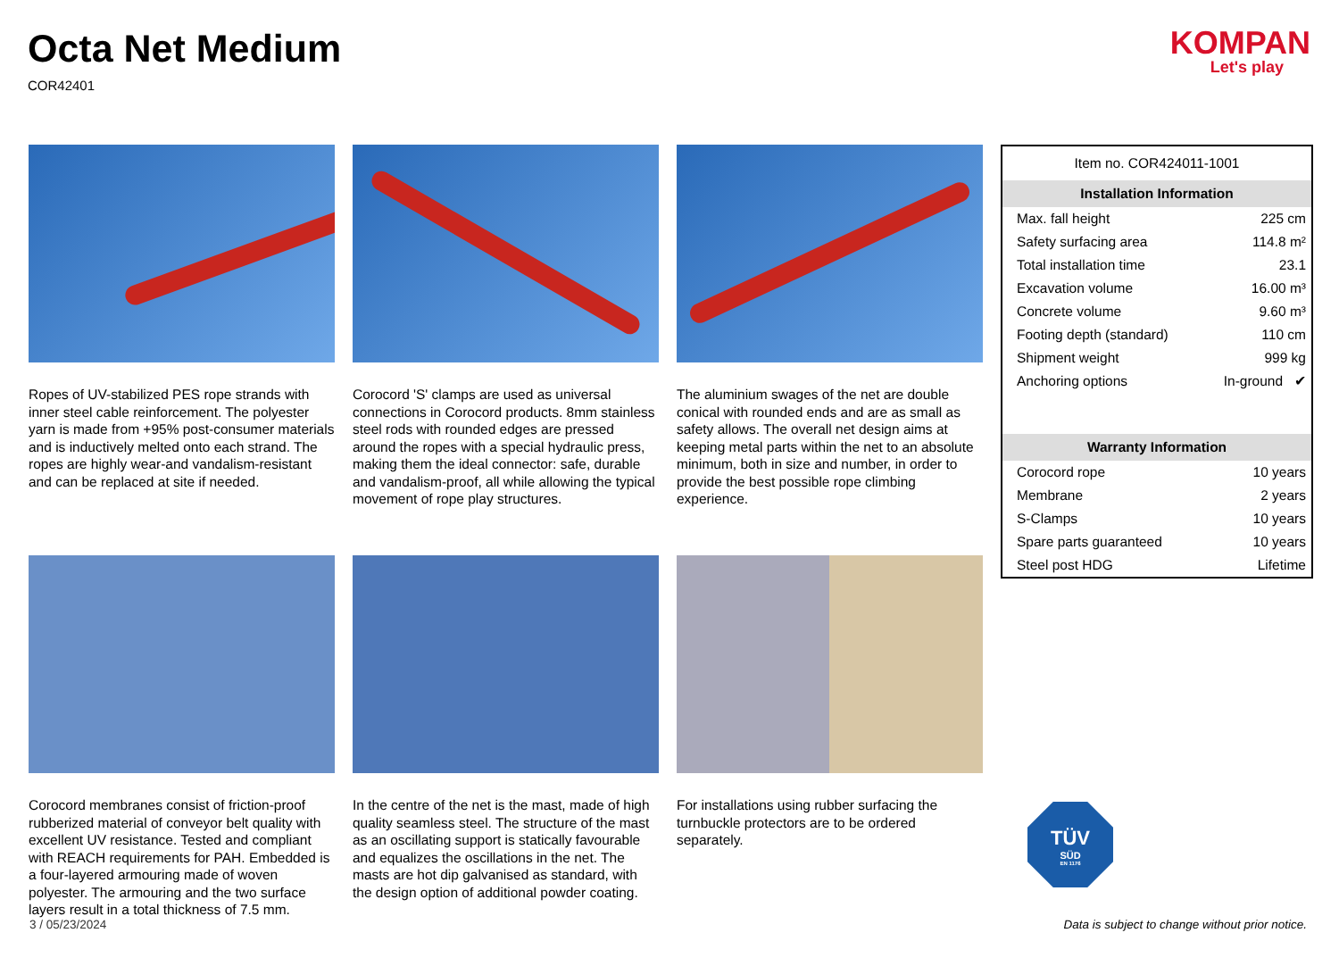Octa Net Medium
COR42401
KOMPAN
Let's play
Ropes of UV-stabilized PES rope strands with inner steel cable reinforcement. The polyester yarn is made from +95% post-consumer materials and is inductively melted onto each strand. The ropes are highly wear-and vandalism-resistant and can be replaced at site if needed.
Corocord 'S' clamps are used as universal connections in Corocord products. 8mm stainless steel rods with rounded edges are pressed around the ropes with a special hydraulic press, making them the ideal connector: safe, durable and vandalism-proof, all while allowing the typical movement of rope play structures.
The aluminium swages of the net are double conical with rounded ends and are as small as safety allows. The overall net design aims at keeping metal parts within the net to an absolute minimum, both in size and number, in order to provide the best possible rope climbing experience.
Corocord membranes consist of friction-proof rubberized material of conveyor belt quality with excellent UV resistance. Tested and compliant with REACH requirements for PAH. Embedded is a four-layered armouring made of woven polyester. The armouring and the two surface layers result in a total thickness of 7.5 mm.
In the centre of the net is the mast, made of high quality seamless steel. The structure of the mast as an oscillating support is statically favourable and equalizes the oscillations in the net. The masts are hot dip galvanised as standard, with the design option of additional powder coating.
For installations using rubber surfacing the turnbuckle protectors are to be ordered separately.
| Item no. COR424011-1001 | |
| Installation Information | |
| Max. fall height | 225 cm |
| Safety surfacing area | 114.8 m² |
| Total installation time | 23.1 |
| Excavation volume | 16.00 m³ |
| Concrete volume | 9.60 m³ |
| Footing depth (standard) | 110 cm |
| Shipment weight | 999 kg |
| Anchoring options | In-ground ✔ |
| Warranty Information | |
| Corocord rope | 10 years |
| Membrane | 2 years |
| S-Clamps | 10 years |
| Spare parts guaranteed | 10 years |
| Steel post HDG | Lifetime |
TÜV
SÜD
EN 1176
3 / 05/23/2024 Data is subject to change without prior notice.